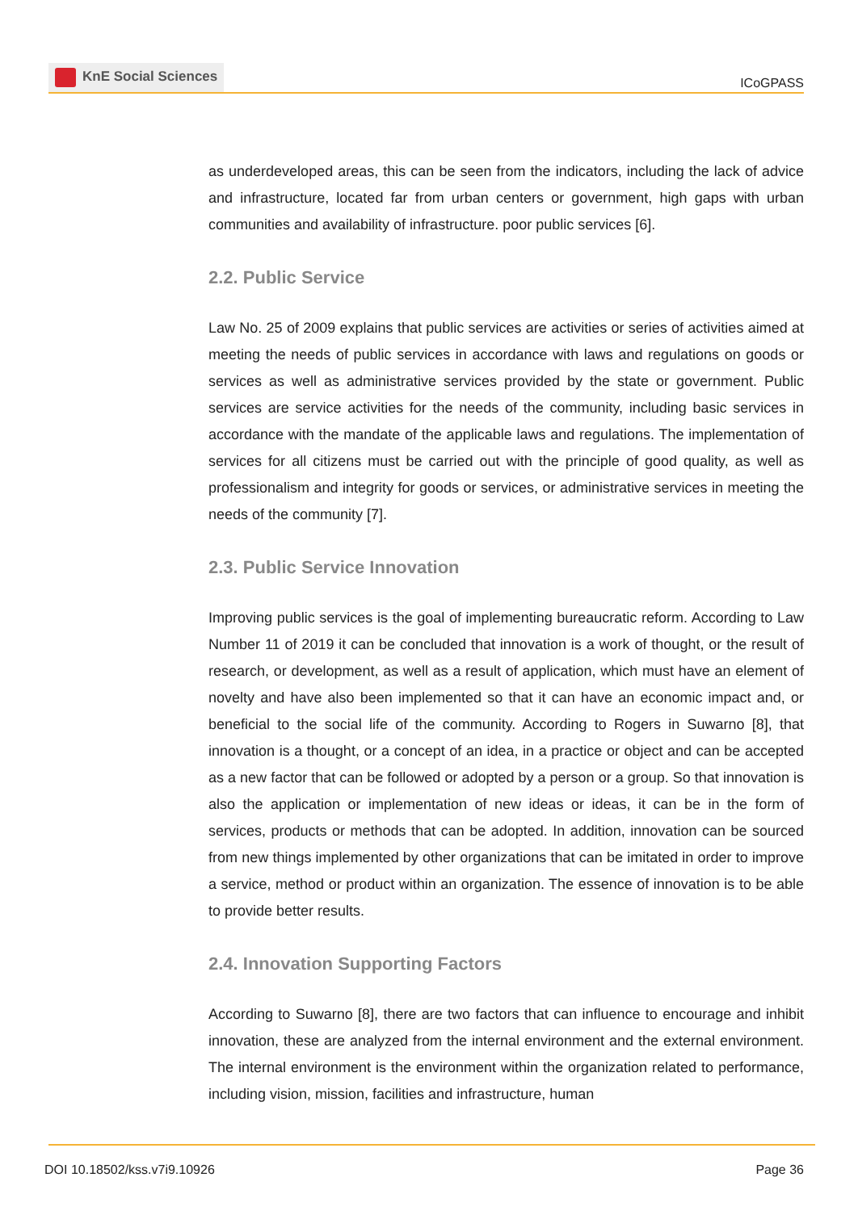KnE Social Sciences
ICoGPASS
as underdeveloped areas, this can be seen from the indicators, including the lack of advice and infrastructure, located far from urban centers or government, high gaps with urban communities and availability of infrastructure. poor public services [6].
2.2. Public Service
Law No. 25 of 2009 explains that public services are activities or series of activities aimed at meeting the needs of public services in accordance with laws and regulations on goods or services as well as administrative services provided by the state or government. Public services are service activities for the needs of the community, including basic services in accordance with the mandate of the applicable laws and regulations. The implementation of services for all citizens must be carried out with the principle of good quality, as well as professionalism and integrity for goods or services, or administrative services in meeting the needs of the community [7].
2.3. Public Service Innovation
Improving public services is the goal of implementing bureaucratic reform. According to Law Number 11 of 2019 it can be concluded that innovation is a work of thought, or the result of research, or development, as well as a result of application, which must have an element of novelty and have also been implemented so that it can have an economic impact and, or beneficial to the social life of the community. According to Rogers in Suwarno [8], that innovation is a thought, or a concept of an idea, in a practice or object and can be accepted as a new factor that can be followed or adopted by a person or a group. So that innovation is also the application or implementation of new ideas or ideas, it can be in the form of services, products or methods that can be adopted. In addition, innovation can be sourced from new things implemented by other organizations that can be imitated in order to improve a service, method or product within an organization. The essence of innovation is to be able to provide better results.
2.4. Innovation Supporting Factors
According to Suwarno [8], there are two factors that can influence to encourage and inhibit innovation, these are analyzed from the internal environment and the external environment. The internal environment is the environment within the organization related to performance, including vision, mission, facilities and infrastructure, human
DOI 10.18502/kss.v7i9.10926 Page 36